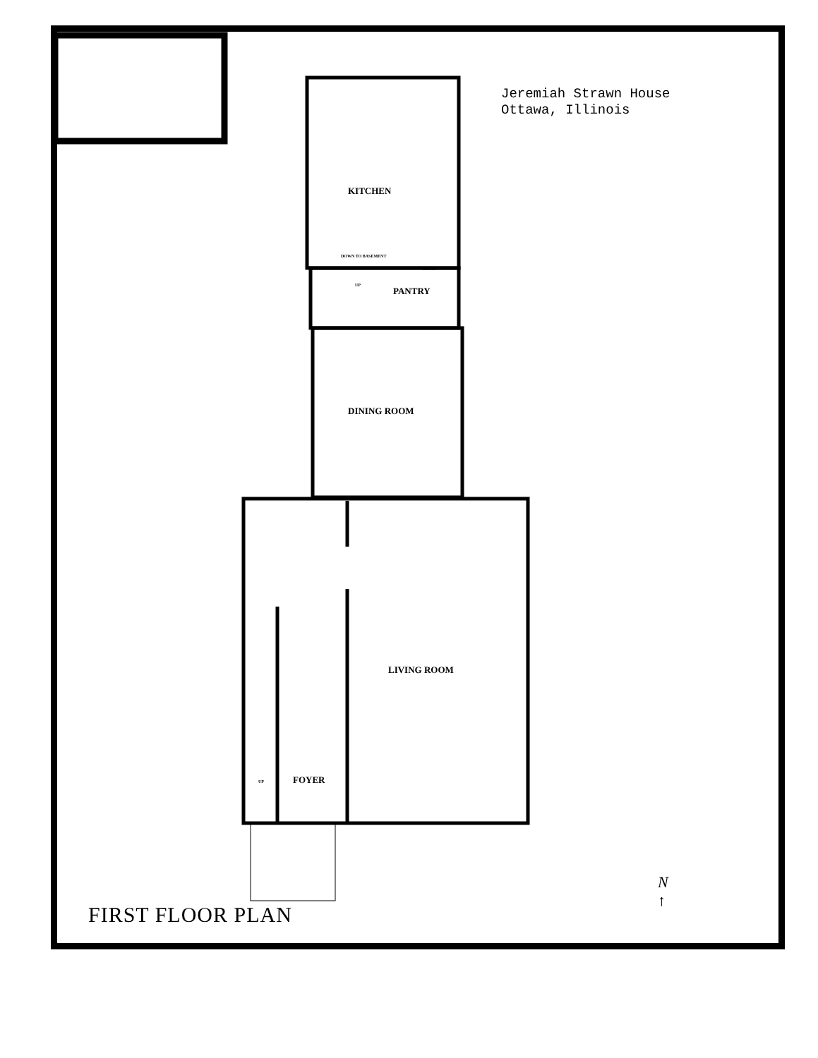Jeremiah Strawn House
Ottawa, Illinois
KITCHEN
DOWN TO BASEMENT
DOWN
UP
PANTRY
DINING ROOM
LIVING ROOM
UP FOYER
FIRST FLOOR PLAN
N
↑